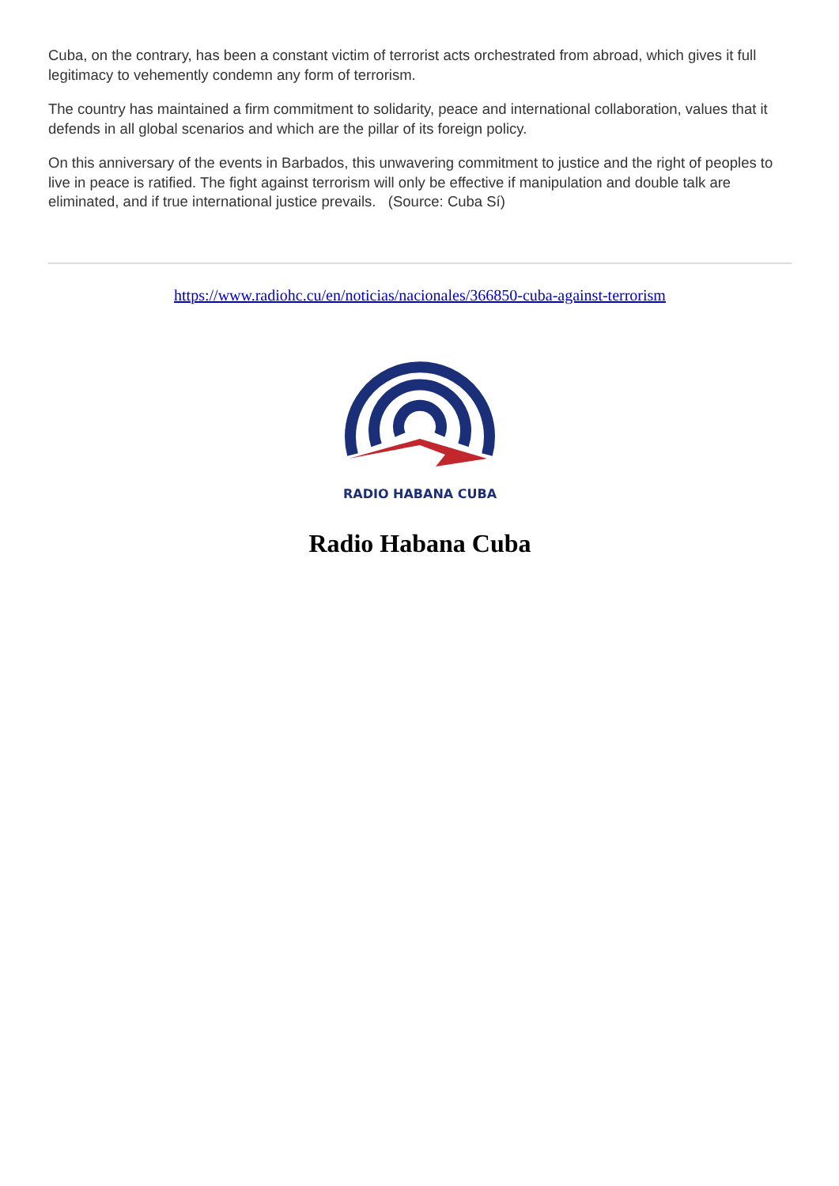Cuba, on the contrary, has been a constant victim of terrorist acts orchestrated from abroad, which gives it full legitimacy to vehemently condemn any form of terrorism.
The country has maintained a firm commitment to solidarity, peace and international collaboration, values that it defends in all global scenarios and which are the pillar of its foreign policy.
On this anniversary of the events in Barbados, this unwavering commitment to justice and the right of peoples to live in peace is ratified. The fight against terrorism will only be effective if manipulation and double talk are eliminated, and if true international justice prevails. (Source: Cuba Sí)
https://www.radiohc.cu/en/noticias/nacionales/366850-cuba-against-terrorism
RADIO HABANA CUBA
Radio Habana Cuba